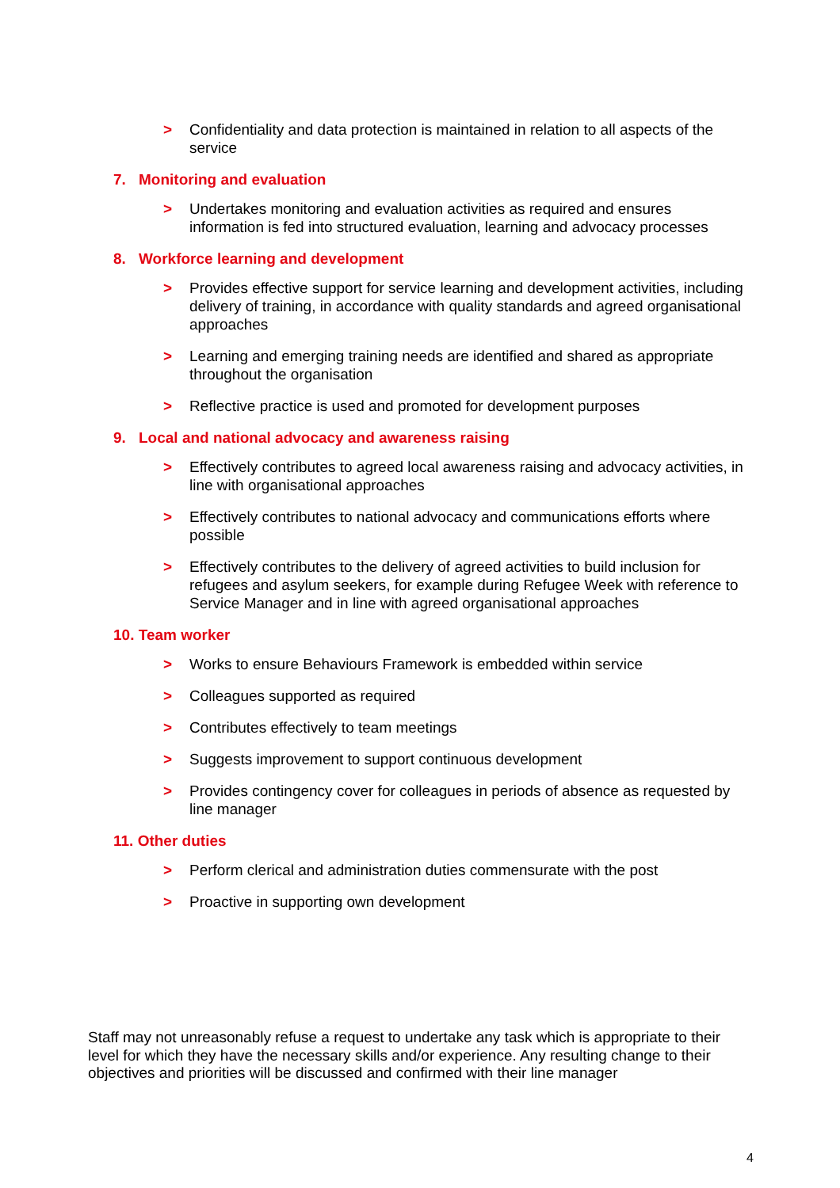> Confidentiality and data protection is maintained in relation to all aspects of the service
7. Monitoring and evaluation
> Undertakes monitoring and evaluation activities as required and ensures information is fed into structured evaluation, learning and advocacy processes
8. Workforce learning and development
> Provides effective support for service learning and development activities, including delivery of training, in accordance with quality standards and agreed organisational approaches
> Learning and emerging training needs are identified and shared as appropriate throughout the organisation
> Reflective practice is used and promoted for development purposes
9. Local and national advocacy and awareness raising
> Effectively contributes to agreed local awareness raising and advocacy activities, in line with organisational approaches
> Effectively contributes to national advocacy and communications efforts where possible
> Effectively contributes to the delivery of agreed activities to build inclusion for refugees and asylum seekers, for example during Refugee Week with reference to Service Manager and in line with agreed organisational approaches
10. Team worker
> Works to ensure Behaviours Framework is embedded within service
> Colleagues supported as required
> Contributes effectively to team meetings
> Suggests improvement to support continuous development
> Provides contingency cover for colleagues in periods of absence as requested by line manager
11. Other duties
> Perform clerical and administration duties commensurate with the post
> Proactive in supporting own development
Staff may not unreasonably refuse a request to undertake any task which is appropriate to their level for which they have the necessary skills and/or experience. Any resulting change to their objectives and priorities will be discussed and confirmed with their line manager
4